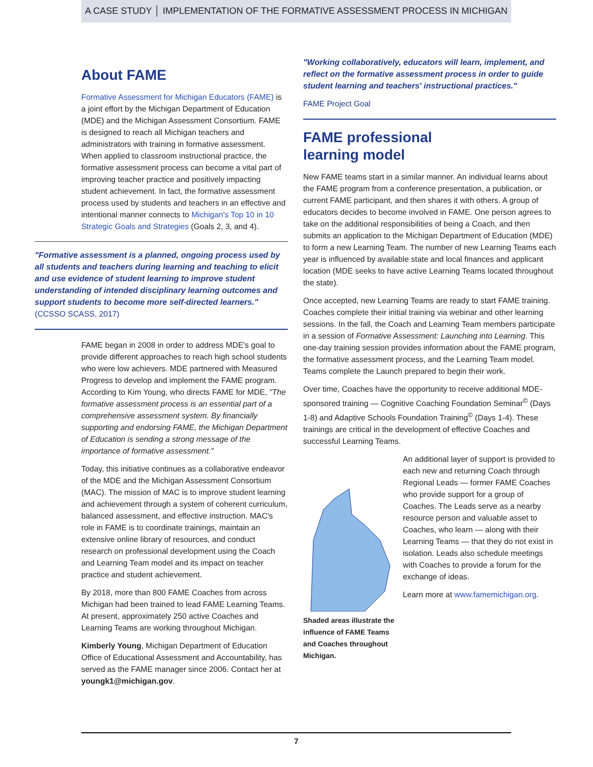A CASE STUDY │ IMPLEMENTATION OF THE FORMATIVE ASSESSMENT PROCESS IN MICHIGAN
About FAME
Formative Assessment for Michigan Educators (FAME) is a joint effort by the Michigan Department of Education (MDE) and the Michigan Assessment Consortium. FAME is designed to reach all Michigan teachers and administrators with training in formative assessment. When applied to classroom instructional practice, the formative assessment process can become a vital part of improving teacher practice and positively impacting student achievement. In fact, the formative assessment process used by students and teachers in an effective and intentional manner connects to Michigan's Top 10 in 10 Strategic Goals and Strategies (Goals 2, 3, and 4).
"Formative assessment is a planned, ongoing process used by all students and teachers during learning and teaching to elicit and use evidence of student learning to improve student understanding of intended disciplinary learning outcomes and support students to become more self-directed learners." (CCSSO SCASS, 2017)
FAME began in 2008 in order to address MDE's goal to provide different approaches to reach high school students who were low achievers. MDE partnered with Measured Progress to develop and implement the FAME program. According to Kim Young, who directs FAME for MDE, "The formative assessment process is an essential part of a comprehensive assessment system. By financially supporting and endorsing FAME, the Michigan Department of Education is sending a strong message of the importance of formative assessment."
Today, this initiative continues as a collaborative endeavor of the MDE and the Michigan Assessment Consortium (MAC). The mission of MAC is to improve student learning and achievement through a system of coherent curriculum, balanced assessment, and effective instruction. MAC's role in FAME is to coordinate trainings, maintain an extensive online library of resources, and conduct research on professional development using the Coach and Learning Team model and its impact on teacher practice and student achievement.
By 2018, more than 800 FAME Coaches from across Michigan had been trained to lead FAME Learning Teams. At present, approximately 250 active Coaches and Learning Teams are working throughout Michigan.
Kimberly Young, Michigan Department of Education Office of Educational Assessment and Accountability, has served as the FAME manager since 2006. Contact her at youngk1@michigan.gov.
"Working collaboratively, educators will learn, implement, and reflect on the formative assessment process in order to guide student learning and teachers' instructional practices."
FAME Project Goal
FAME professional
learning model
New FAME teams start in a similar manner. An individual learns about the FAME program from a conference presentation, a publication, or current FAME participant, and then shares it with others. A group of educators decides to become involved in FAME. One person agrees to take on the additional responsibilities of being a Coach, and then submits an application to the Michigan Department of Education (MDE) to form a new Learning Team. The number of new Learning Teams each year is influenced by available state and local finances and applicant location (MDE seeks to have active Learning Teams located throughout the state).
Once accepted, new Learning Teams are ready to start FAME training. Coaches complete their initial training via webinar and other learning sessions. In the fall, the Coach and Learning Team members participate in a session of Formative Assessment: Launching into Learning. This one-day training session provides information about the FAME program, the formative assessment process, and the Learning Team model. Teams complete the Launch prepared to begin their work.
Over time, Coaches have the opportunity to receive additional MDE-sponsored training — Cognitive Coaching Foundation Seminar<sup>©</sup> (Days 1-8) and Adaptive Schools Foundation Training<sup>©</sup> (Days 1-4). These trainings are critical in the development of effective Coaches and successful Learning Teams.
Shaded areas illustrate the influence of FAME Teams and Coaches throughout Michigan.
An additional layer of support is provided to each new and returning Coach through Regional Leads — former FAME Coaches who provide support for a group of Coaches. The Leads serve as a nearby resource person and valuable asset to Coaches, who learn — along with their Learning Teams — that they do not exist in isolation. Leads also schedule meetings with Coaches to provide a forum for the exchange of ideas.
Learn more at www.famemichigan.org.
7